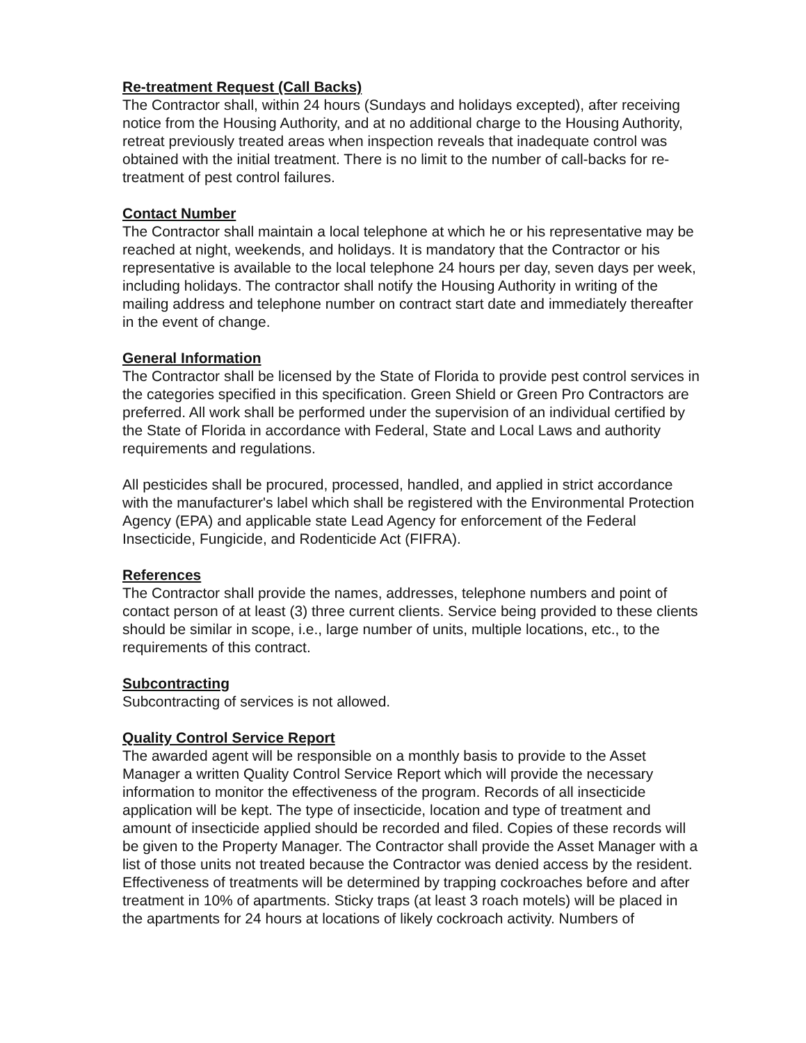Re-treatment Request (Call Backs)
The Contractor shall, within 24 hours (Sundays and holidays excepted), after receiving notice from the Housing Authority, and at no additional charge to the Housing Authority, retreat previously treated areas when inspection reveals that inadequate control was obtained with the initial treatment. There is no limit to the number of call-backs for re-treatment of pest control failures.
Contact Number
The Contractor shall maintain a local telephone at which he or his representative may be reached at night, weekends, and holidays. It is mandatory that the Contractor or his representative is available to the local telephone 24 hours per day, seven days per week, including holidays. The contractor shall notify the Housing Authority in writing of the mailing address and telephone number on contract start date and immediately thereafter in the event of change.
General Information
The Contractor shall be licensed by the State of Florida to provide pest control services in the categories specified in this specification. Green Shield or Green Pro Contractors are preferred. All work shall be performed under the supervision of an individual certified by the State of Florida in accordance with Federal, State and Local Laws and authority requirements and regulations.
All pesticides shall be procured, processed, handled, and applied in strict accordance with the manufacturer's label which shall be registered with the Environmental Protection Agency (EPA) and applicable state Lead Agency for enforcement of the Federal Insecticide, Fungicide, and Rodenticide Act (FIFRA).
References
The Contractor shall provide the names, addresses, telephone numbers and point of contact person of at least (3) three current clients. Service being provided to these clients should be similar in scope, i.e., large number of units, multiple locations, etc., to the requirements of this contract.
Subcontracting
Subcontracting of services is not allowed.
Quality Control Service Report
The awarded agent will be responsible on a monthly basis to provide to the Asset Manager a written Quality Control Service Report which will provide the necessary information to monitor the effectiveness of the program. Records of all insecticide application will be kept. The type of insecticide, location and type of treatment and amount of insecticide applied should be recorded and filed. Copies of these records will be given to the Property Manager. The Contractor shall provide the Asset Manager with a list of those units not treated because the Contractor was denied access by the resident. Effectiveness of treatments will be determined by trapping cockroaches before and after treatment in 10% of apartments. Sticky traps (at least 3 roach motels) will be placed in the apartments for 24 hours at locations of likely cockroach activity. Numbers of